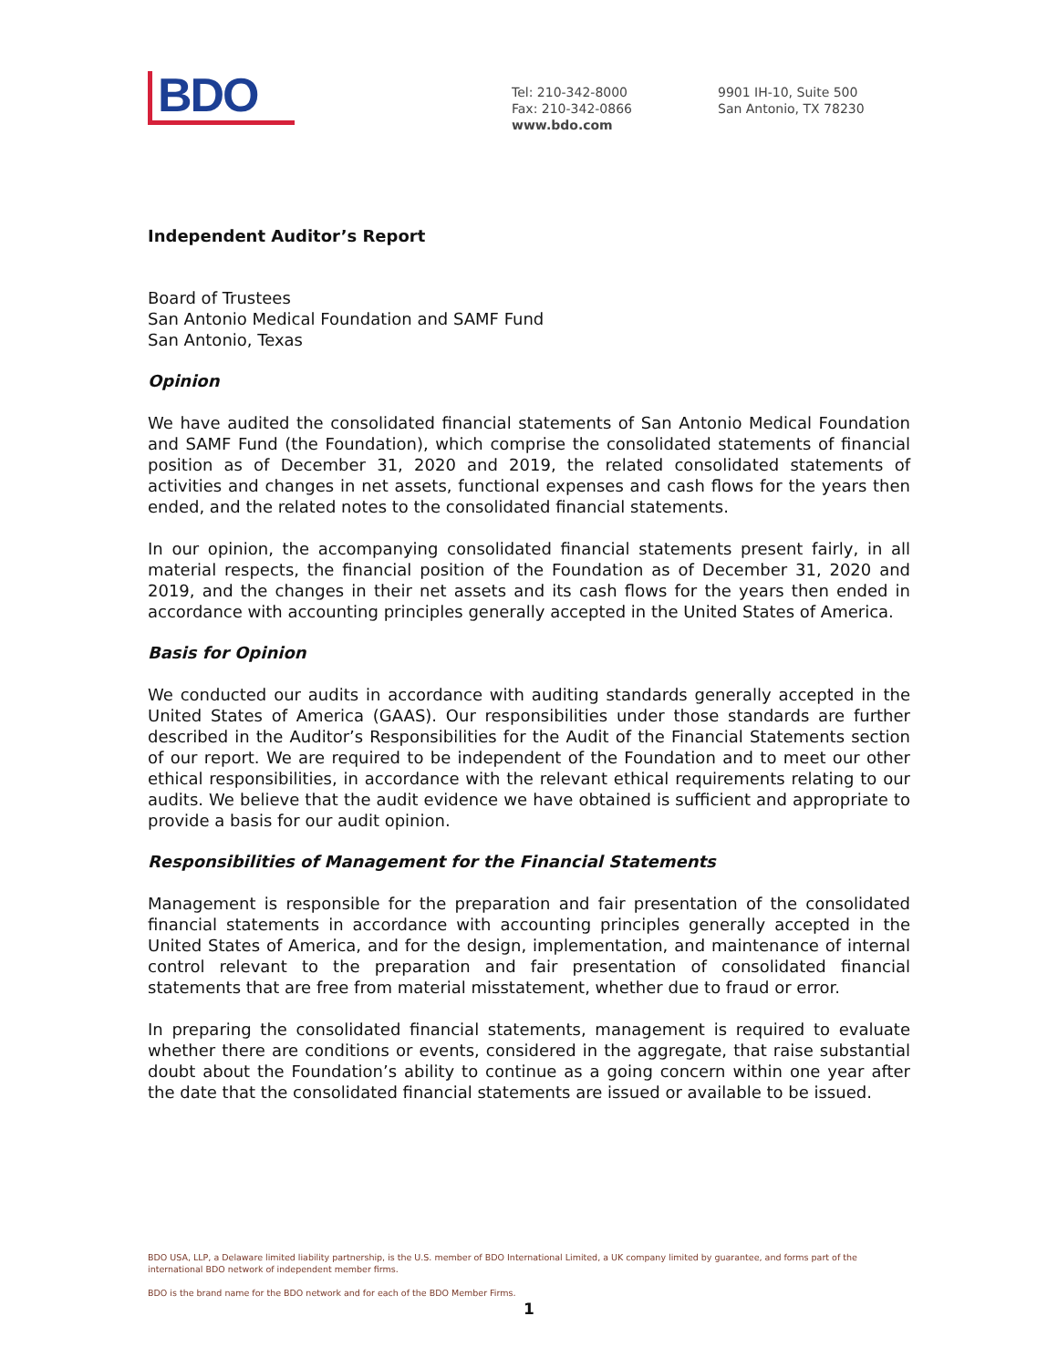BDO
Tel: 210-342-8000
Fax: 210-342-0866
www.bdo.com
9901 IH-10, Suite 500
San Antonio, TX 78230
Independent Auditor’s Report
Board of Trustees
San Antonio Medical Foundation and SAMF Fund
San Antonio, Texas
Opinion
We have audited the consolidated financial statements of San Antonio Medical Foundation and SAMF Fund (the Foundation), which comprise the consolidated statements of financial position as of December 31, 2020 and 2019, the related consolidated statements of activities and changes in net assets, functional expenses and cash flows for the years then ended, and the related notes to the consolidated financial statements.
In our opinion, the accompanying consolidated financial statements present fairly, in all material respects, the financial position of the Foundation as of December 31, 2020 and 2019, and the changes in their net assets and its cash flows for the years then ended in accordance with accounting principles generally accepted in the United States of America.
Basis for Opinion
We conducted our audits in accordance with auditing standards generally accepted in the United States of America (GAAS). Our responsibilities under those standards are further described in the Auditor’s Responsibilities for the Audit of the Financial Statements section of our report. We are required to be independent of the Foundation and to meet our other ethical responsibilities, in accordance with the relevant ethical requirements relating to our audits. We believe that the audit evidence we have obtained is sufficient and appropriate to provide a basis for our audit opinion.
Responsibilities of Management for the Financial Statements
Management is responsible for the preparation and fair presentation of the consolidated financial statements in accordance with accounting principles generally accepted in the United States of America, and for the design, implementation, and maintenance of internal control relevant to the preparation and fair presentation of consolidated financial statements that are free from material misstatement, whether due to fraud or error.
In preparing the consolidated financial statements, management is required to evaluate whether there are conditions or events, considered in the aggregate, that raise substantial doubt about the Foundation’s ability to continue as a going concern within one year after the date that the consolidated financial statements are issued or available to be issued.
BDO USA, LLP, a Delaware limited liability partnership, is the U.S. member of BDO International Limited, a UK company limited by guarantee, and forms part of the international BDO network of independent member firms.
BDO is the brand name for the BDO network and for each of the BDO Member Firms.
1